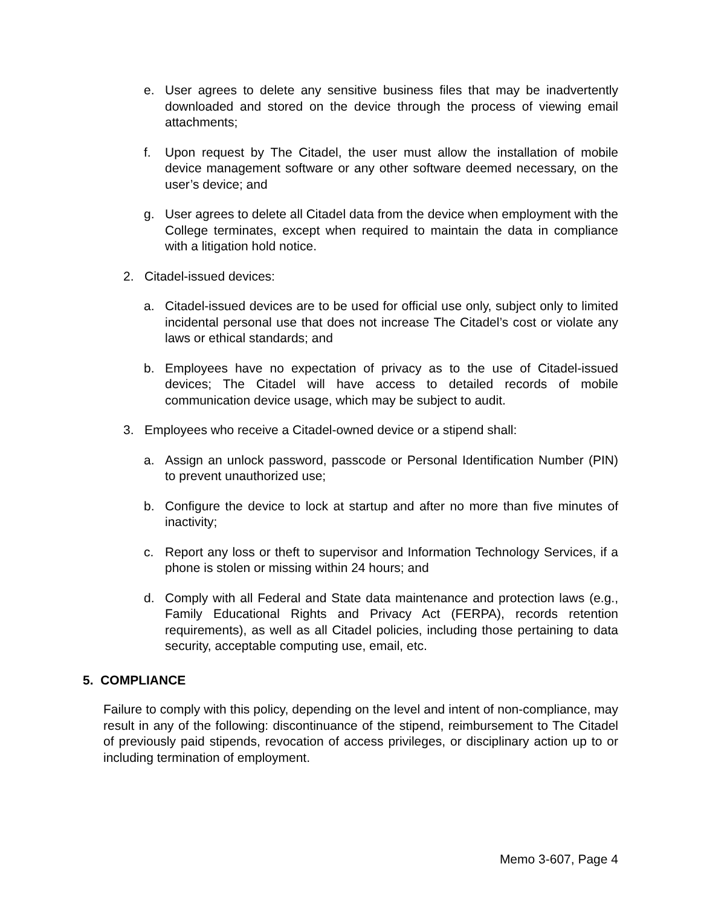e. User agrees to delete any sensitive business files that may be inadvertently downloaded and stored on the device through the process of viewing email attachments;
f. Upon request by The Citadel, the user must allow the installation of mobile device management software or any other software deemed necessary, on the user’s device; and
g. User agrees to delete all Citadel data from the device when employment with the College terminates, except when required to maintain the data in compliance with a litigation hold notice.
2. Citadel-issued devices:
a. Citadel-issued devices are to be used for official use only, subject only to limited incidental personal use that does not increase The Citadel’s cost or violate any laws or ethical standards; and
b. Employees have no expectation of privacy as to the use of Citadel-issued devices; The Citadel will have access to detailed records of mobile communication device usage, which may be subject to audit.
3. Employees who receive a Citadel-owned device or a stipend shall:
a. Assign an unlock password, passcode or Personal Identification Number (PIN) to prevent unauthorized use;
b. Configure the device to lock at startup and after no more than five minutes of inactivity;
c. Report any loss or theft to supervisor and Information Technology Services, if a phone is stolen or missing within 24 hours; and
d. Comply with all Federal and State data maintenance and protection laws (e.g., Family Educational Rights and Privacy Act (FERPA), records retention requirements), as well as all Citadel policies, including those pertaining to data security, acceptable computing use, email, etc.
5. COMPLIANCE
Failure to comply with this policy, depending on the level and intent of non-compliance, may result in any of the following: discontinuance of the stipend, reimbursement to The Citadel of previously paid stipends, revocation of access privileges, or disciplinary action up to or including termination of employment.
Memo 3-607, Page 4